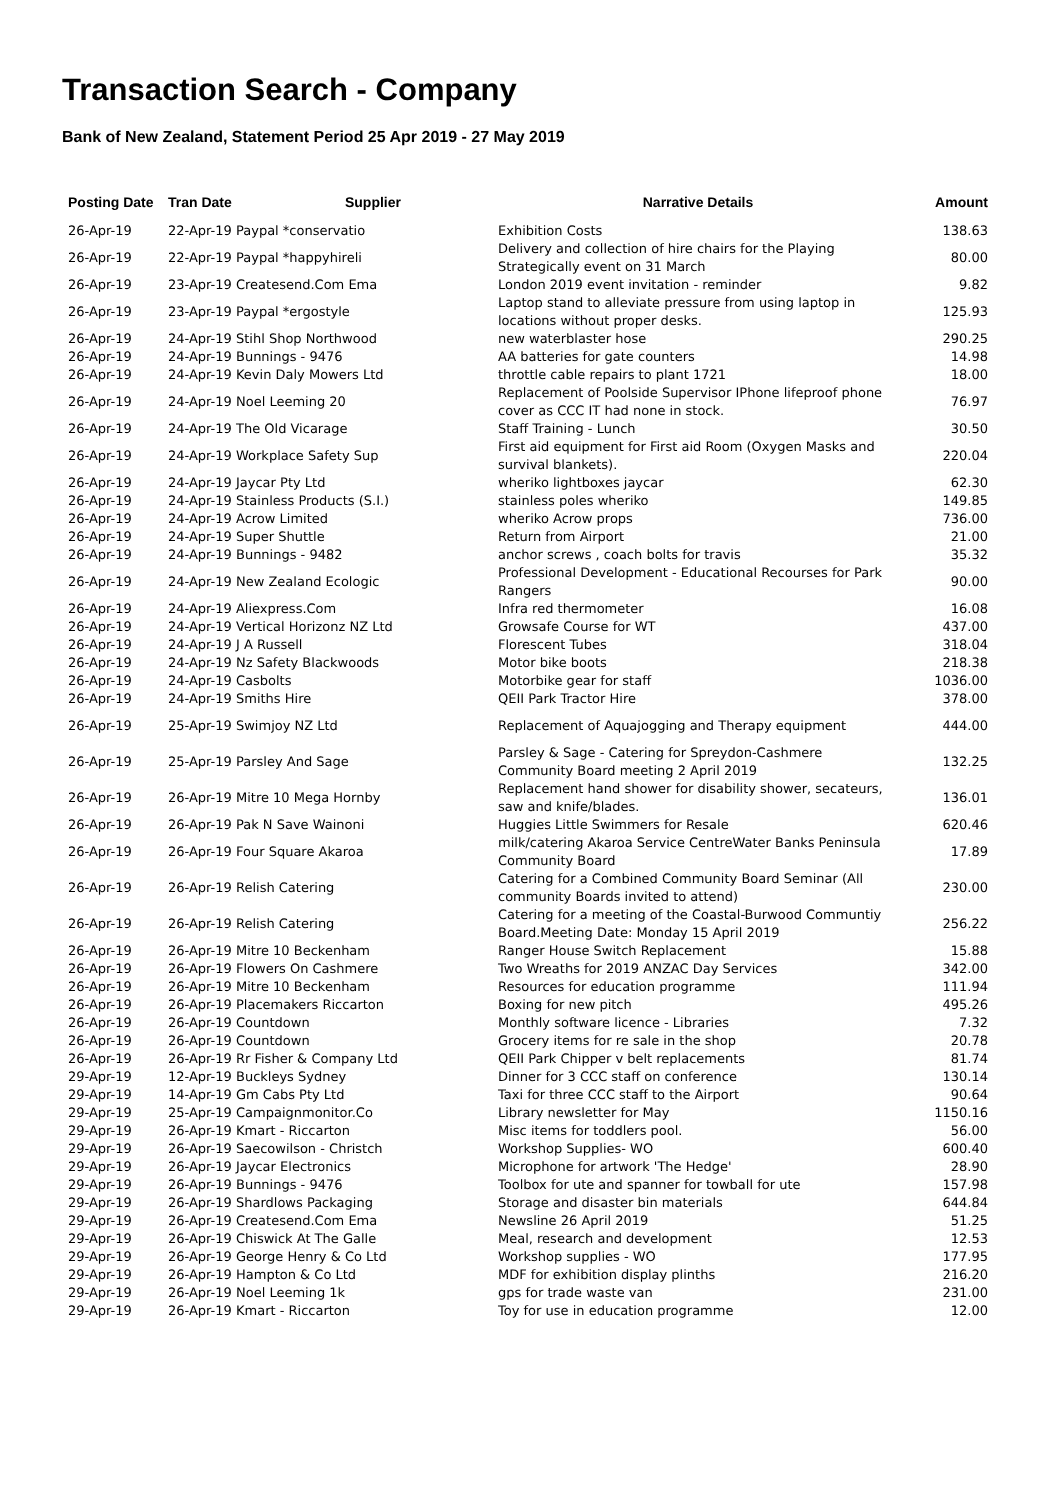Transaction Search - Company
Bank of New Zealand, Statement Period 25 Apr 2019 - 27 May 2019
| Posting Date | Tran Date | Supplier | Narrative Details | Amount |
| --- | --- | --- | --- | --- |
| 26-Apr-19 | 22-Apr-19 Paypal *conservatio | | Exhibition Costs | 138.63 |
| 26-Apr-19 | 22-Apr-19 Paypal *happyhireli | | Delivery and collection of hire chairs for the Playing Strategically event on 31 March | 80.00 |
| 26-Apr-19 | 23-Apr-19 Createsend.Com Ema | | London 2019 event invitation - reminder | 9.82 |
| 26-Apr-19 | 23-Apr-19 Paypal *ergostyle | | Laptop stand to alleviate pressure from using laptop in locations without proper desks. | 125.93 |
| 26-Apr-19 | 24-Apr-19 Stihl Shop Northwood | | new waterblaster hose | 290.25 |
| 26-Apr-19 | 24-Apr-19 Bunnings - 9476 | | AA batteries for gate counters | 14.98 |
| 26-Apr-19 | 24-Apr-19 Kevin Daly Mowers Ltd | | throttle cable repairs to plant 1721 | 18.00 |
| 26-Apr-19 | 24-Apr-19 Noel Leeming 20 | | Replacement of Poolside Supervisor IPhone lifeproof phone cover as CCC IT had none in stock. | 76.97 |
| 26-Apr-19 | 24-Apr-19 The Old Vicarage | | Staff Training - Lunch | 30.50 |
| 26-Apr-19 | 24-Apr-19 Workplace Safety Sup | | First aid equipment for First aid Room (Oxygen Masks and survival blankets). | 220.04 |
| 26-Apr-19 | 24-Apr-19 Jaycar Pty Ltd | | wheriko lightboxes jaycar | 62.30 |
| 26-Apr-19 | 24-Apr-19 Stainless Products (S.I.) | | stainless poles wheriko | 149.85 |
| 26-Apr-19 | 24-Apr-19 Acrow Limited | | wheriko Acrow props | 736.00 |
| 26-Apr-19 | 24-Apr-19 Super Shuttle | | Return from Airport | 21.00 |
| 26-Apr-19 | 24-Apr-19 Bunnings - 9482 | | anchor screws , coach bolts for travis | 35.32 |
| 26-Apr-19 | 24-Apr-19 New Zealand Ecologic | | Professional Development - Educational Recourses for Park Rangers | 90.00 |
| 26-Apr-19 | 24-Apr-19 Aliexpress.Com | | Infra red thermometer | 16.08 |
| 26-Apr-19 | 24-Apr-19 Vertical Horizonz NZ Ltd | | Growsafe Course for WT | 437.00 |
| 26-Apr-19 | 24-Apr-19 J A Russell | | Florescent Tubes | 318.04 |
| 26-Apr-19 | 24-Apr-19 Nz Safety Blackwoods | | Motor bike boots | 218.38 |
| 26-Apr-19 | 24-Apr-19 Casbolts | | Motorbike gear for staff | 1036.00 |
| 26-Apr-19 | 24-Apr-19 Smiths Hire | | QEII Park Tractor Hire | 378.00 |
| 26-Apr-19 | 25-Apr-19 Swimjoy NZ Ltd | | Replacement of Aquajogging and Therapy equipment | 444.00 |
| 26-Apr-19 | 25-Apr-19 Parsley And Sage | | Parsley & Sage - Catering for Spreydon-Cashmere Community Board meeting 2 April 2019 | 132.25 |
| 26-Apr-19 | 26-Apr-19 Mitre 10 Mega Hornby | | Replacement hand shower for disability shower, secateurs, saw and knife/blades. | 136.01 |
| 26-Apr-19 | 26-Apr-19 Pak N Save Wainoni | | Huggies Little Swimmers for Resale | 620.46 |
| 26-Apr-19 | 26-Apr-19 Four Square Akaroa | | milk/catering Akaroa Service CentreWater Banks Peninsula Community Board | 17.89 |
| 26-Apr-19 | 26-Apr-19 Relish Catering | | Catering for a Combined Community Board Seminar (All community Boards invited to attend) | 230.00 |
| 26-Apr-19 | 26-Apr-19 Relish Catering | | Catering for a meeting of the Coastal-Burwood Communtiy Board.Meeting Date: Monday 15 April 2019 | 256.22 |
| 26-Apr-19 | 26-Apr-19 Mitre 10 Beckenham | | Ranger House Switch Replacement | 15.88 |
| 26-Apr-19 | 26-Apr-19 Flowers On Cashmere | | Two Wreaths for 2019 ANZAC Day Services | 342.00 |
| 26-Apr-19 | 26-Apr-19 Mitre 10 Beckenham | | Resources for education programme | 111.94 |
| 26-Apr-19 | 26-Apr-19 Placemakers Riccarton | | Boxing for new pitch | 495.26 |
| 26-Apr-19 | 26-Apr-19 Countdown | | Monthly software licence - Libraries | 7.32 |
| 26-Apr-19 | 26-Apr-19 Countdown | | Grocery items for re sale in the shop | 20.78 |
| 26-Apr-19 | 26-Apr-19 Rr Fisher & Company Ltd | | QEII Park Chipper v belt replacements | 81.74 |
| 29-Apr-19 | 12-Apr-19 Buckleys Sydney | | Dinner for 3 CCC staff on conference | 130.14 |
| 29-Apr-19 | 14-Apr-19 Gm Cabs Pty Ltd | | Taxi for three CCC staff to the Airport | 90.64 |
| 29-Apr-19 | 25-Apr-19 Campaignmonitor.Co | | Library newsletter for May | 1150.16 |
| 29-Apr-19 | 26-Apr-19 Kmart - Riccarton | | Misc items for toddlers pool. | 56.00 |
| 29-Apr-19 | 26-Apr-19 Saecowilson - Christch | | Workshop Supplies- WO | 600.40 |
| 29-Apr-19 | 26-Apr-19 Jaycar Electronics | | Microphone for artwork 'The Hedge' | 28.90 |
| 29-Apr-19 | 26-Apr-19 Bunnings - 9476 | | Toolbox for ute and spanner for towball for ute | 157.98 |
| 29-Apr-19 | 26-Apr-19 Shardlows Packaging | | Storage and disaster bin materials | 644.84 |
| 29-Apr-19 | 26-Apr-19 Createsend.Com Ema | | Newsline 26 April 2019 | 51.25 |
| 29-Apr-19 | 26-Apr-19 Chiswick At The Galle | | Meal, research and development | 12.53 |
| 29-Apr-19 | 26-Apr-19 George Henry & Co Ltd | | Workshop supplies - WO | 177.95 |
| 29-Apr-19 | 26-Apr-19 Hampton & Co Ltd | | MDF for exhibition display plinths | 216.20 |
| 29-Apr-19 | 26-Apr-19 Noel Leeming 1k | | gps for trade waste van | 231.00 |
| 29-Apr-19 | 26-Apr-19 Kmart - Riccarton | | Toy for use in education programme | 12.00 |